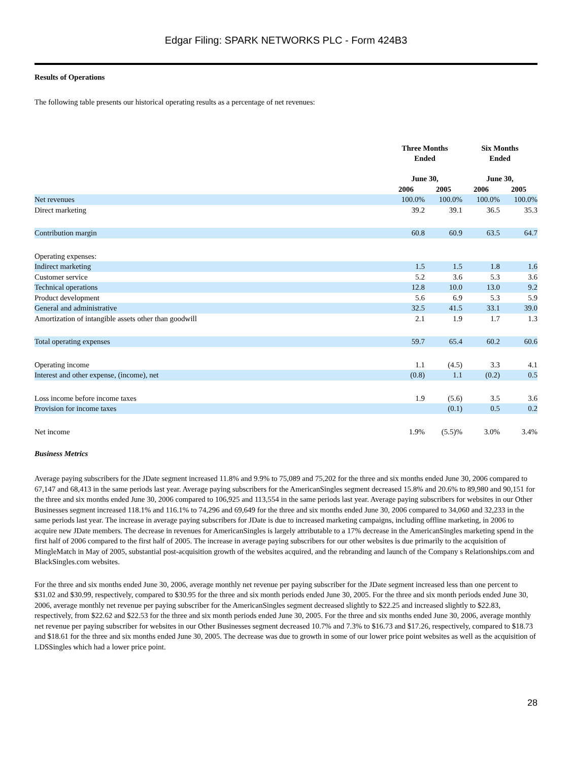Edgar Filing: SPARK NETWORKS PLC - Form 424B3
Results of Operations
The following table presents our historical operating results as a percentage of net revenues:
| | Three Months Ended | | Six Months Ended | |
| --- | --- | --- | --- | --- |
| | June 30, | | June 30, | |
| | 2006 | 2005 | 2006 | 2005 |
| Net revenues | 100.0% | 100.0% | 100.0% | 100.0% |
| Direct marketing | 39.2 | 39.1 | 36.5 | 35.3 |
| Contribution margin | 60.8 | 60.9 | 63.5 | 64.7 |
| Operating expenses: | | | | |
| Indirect marketing | 1.5 | 1.5 | 1.8 | 1.6 |
| Customer service | 5.2 | 3.6 | 5.3 | 3.6 |
| Technical operations | 12.8 | 10.0 | 13.0 | 9.2 |
| Product development | 5.6 | 6.9 | 5.3 | 5.9 |
| General and administrative | 32.5 | 41.5 | 33.1 | 39.0 |
| Amortization of intangible assets other than goodwill | 2.1 | 1.9 | 1.7 | 1.3 |
| Total operating expenses | 59.7 | 65.4 | 60.2 | 60.6 |
| Operating income | 1.1 | (4.5) | 3.3 | 4.1 |
| Interest and other expense, (income), net | (0.8) | 1.1 | (0.2) | 0.5 |
| Loss income before income taxes | 1.9 | (5.6) | 3.5 | 3.6 |
| Provision for income taxes | | (0.1) | 0.5 | 0.2 |
| Net income | 1.9% | (5.5)% | 3.0% | 3.4% |
Business Metrics
Average paying subscribers for the JDate segment increased 11.8% and 9.9% to 75,089 and 75,202 for the three and six months ended June 30, 2006 compared to 67,147 and 68,413 in the same periods last year. Average paying subscribers for the AmericanSingles segment decreased 15.8% and 20.6% to 89,980 and 90,151 for the three and six months ended June 30, 2006 compared to 106,925 and 113,554 in the same periods last year. Average paying subscribers for websites in our Other Businesses segment increased 118.1% and 116.1% to 74,296 and 69,649 for the three and six months ended June 30, 2006 compared to 34,060 and 32,233 in the same periods last year. The increase in average paying subscribers for JDate is due to increased marketing campaigns, including offline marketing, in 2006 to acquire new JDate members. The decrease in revenues for AmericanSingles is largely attributable to a 17% decrease in the AmericanSingles marketing spend in the first half of 2006 compared to the first half of 2005. The increase in average paying subscribers for our other websites is due primarily to the acquisition of MingleMatch in May of 2005, substantial post-acquisition growth of the websites acquired, and the rebranding and launch of the Company s Relationships.com and BlackSingles.com websites.
For the three and six months ended June 30, 2006, average monthly net revenue per paying subscriber for the JDate segment increased less than one percent to $31.02 and $30.99, respectively, compared to $30.95 for the three and six month periods ended June 30, 2005. For the three and six month periods ended June 30, 2006, average monthly net revenue per paying subscriber for the AmericanSingles segment decreased slightly to $22.25 and increased slightly to $22.83, respectively, from $22.62 and $22.53 for the three and six month periods ended June 30, 2005. For the three and six months ended June 30, 2006, average monthly net revenue per paying subscriber for websites in our Other Businesses segment decreased 10.7% and 7.3% to $16.73 and $17.26, respectively, compared to $18.73 and $18.61 for the three and six months ended June 30, 2005. The decrease was due to growth in some of our lower price point websites as well as the acquisition of LDSSingles which had a lower price point.
28